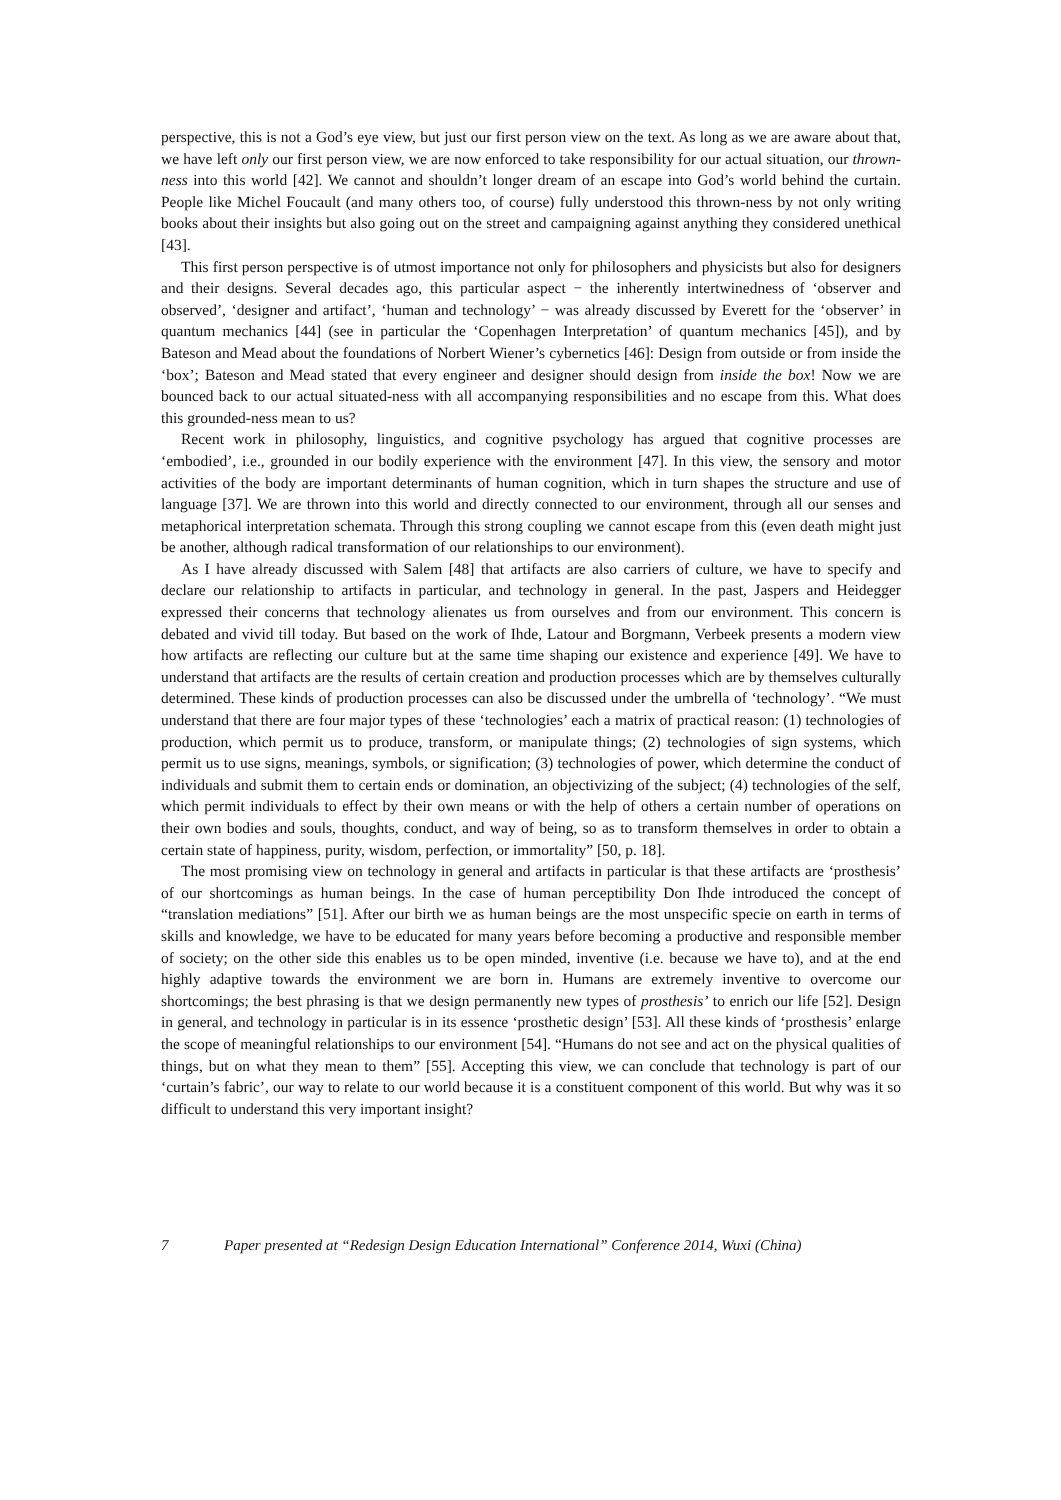perspective, this is not a God’s eye view, but just our first person view on the text. As long as we are aware about that, we have left only our first person view, we are now enforced to take responsibility for our actual situation, our thrown-ness into this world [42]. We cannot and shouldn’t longer dream of an escape into God’s world behind the curtain. People like Michel Foucault (and many others too, of course) fully understood this thrown-ness by not only writing books about their insights but also going out on the street and campaigning against anything they considered unethical [43].
This first person perspective is of utmost importance not only for philosophers and physicists but also for designers and their designs. Several decades ago, this particular aspect − the inherently intertwinedness of ‘observer and observed’, ‘designer and artifact’, ‘human and technology’ − was already discussed by Everett for the ‘observer’ in quantum mechanics [44] (see in particular the ‘Copenhagen Interpretation’ of quantum mechanics [45]), and by Bateson and Mead about the foundations of Norbert Wiener’s cybernetics [46]: Design from outside or from inside the ‘box’; Bateson and Mead stated that every engineer and designer should design from inside the box! Now we are bounced back to our actual situated-ness with all accompanying responsibilities and no escape from this. What does this grounded-ness mean to us?
Recent work in philosophy, linguistics, and cognitive psychology has argued that cognitive processes are ‘embodied’, i.e., grounded in our bodily experience with the environment [47]. In this view, the sensory and motor activities of the body are important determinants of human cognition, which in turn shapes the structure and use of language [37]. We are thrown into this world and directly connected to our environment, through all our senses and metaphorical interpretation schemata. Through this strong coupling we cannot escape from this (even death might just be another, although radical transformation of our relationships to our environment).
As I have already discussed with Salem [48] that artifacts are also carriers of culture, we have to specify and declare our relationship to artifacts in particular, and technology in general. In the past, Jaspers and Heidegger expressed their concerns that technology alienates us from ourselves and from our environment. This concern is debated and vivid till today. But based on the work of Ihde, Latour and Borgmann, Verbeek presents a modern view how artifacts are reflecting our culture but at the same time shaping our existence and experience [49]. We have to understand that artifacts are the results of certain creation and production processes which are by themselves culturally determined. These kinds of production processes can also be discussed under the umbrella of ‘technology’. “We must understand that there are four major types of these ‘technologies’ each a matrix of practical reason: (1) technologies of production, which permit us to produce, transform, or manipulate things; (2) technologies of sign systems, which permit us to use signs, meanings, symbols, or signification; (3) technologies of power, which determine the conduct of individuals and submit them to certain ends or domination, an objectivizing of the subject; (4) technologies of the self, which permit individuals to effect by their own means or with the help of others a certain number of operations on their own bodies and souls, thoughts, conduct, and way of being, so as to transform themselves in order to obtain a certain state of happiness, purity, wisdom, perfection, or immortality” [50, p. 18].
The most promising view on technology in general and artifacts in particular is that these artifacts are ‘prosthesis’ of our shortcomings as human beings. In the case of human perceptibility Don Ihde introduced the concept of “translation mediations” [51]. After our birth we as human beings are the most unspecific specie on earth in terms of skills and knowledge, we have to be educated for many years before becoming a productive and responsible member of society; on the other side this enables us to be open minded, inventive (i.e. because we have to), and at the end highly adaptive towards the environment we are born in. Humans are extremely inventive to overcome our shortcomings; the best phrasing is that we design permanently new types of prosthesis’ to enrich our life [52]. Design in general, and technology in particular is in its essence ‘prosthetic design’ [53]. All these kinds of ‘prosthesis’ enlarge the scope of meaningful relationships to our environment [54]. “Humans do not see and act on the physical qualities of things, but on what they mean to them” [55]. Accepting this view, we can conclude that technology is part of our ‘curtain’s fabric’, our way to relate to our world because it is a constituent component of this world. But why was it so difficult to understand this very important insight?
7 Paper presented at “Redesign Design Education International” Conference 2014, Wuxi (China)